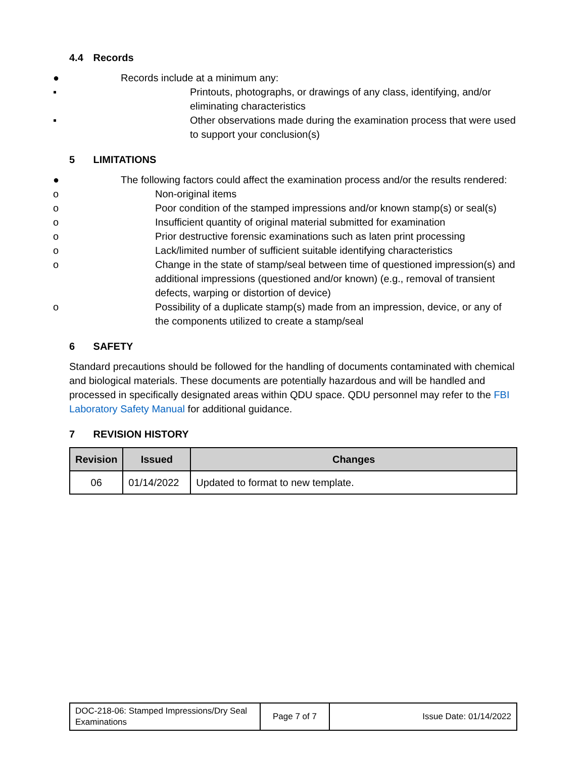4.4 Records
● Records include at a minimum any:
▪ Printouts, photographs, or drawings of any class, identifying, and/or eliminating characteristics
▪ Other observations made during the examination process that were used to support your conclusion(s)
5 LIMITATIONS
● The following factors could affect the examination process and/or the results rendered:
o Non-original items
o Poor condition of the stamped impressions and/or known stamp(s) or seal(s)
o Insufficient quantity of original material submitted for examination
o Prior destructive forensic examinations such as laten print processing
o Lack/limited number of sufficient suitable identifying characteristics
o Change in the state of stamp/seal between time of questioned impression(s) and additional impressions (questioned and/or known) (e.g., removal of transient defects, warping or distortion of device)
o Possibility of a duplicate stamp(s) made from an impression, device, or any of the components utilized to create a stamp/seal
6 SAFETY
Standard precautions should be followed for the handling of documents contaminated with chemical and biological materials. These documents are potentially hazardous and will be handled and processed in specifically designated areas within QDU space. QDU personnel may refer to the FBI Laboratory Safety Manual for additional guidance.
7 REVISION HISTORY
| Revision | Issued | Changes |
| --- | --- | --- |
| 06 | 01/14/2022 | Updated to format to new template. |
| DOC-218-06: Stamped Impressions/Dry Seal Examinations | Page 7 of 7 | Issue Date: 01/14/2022 |